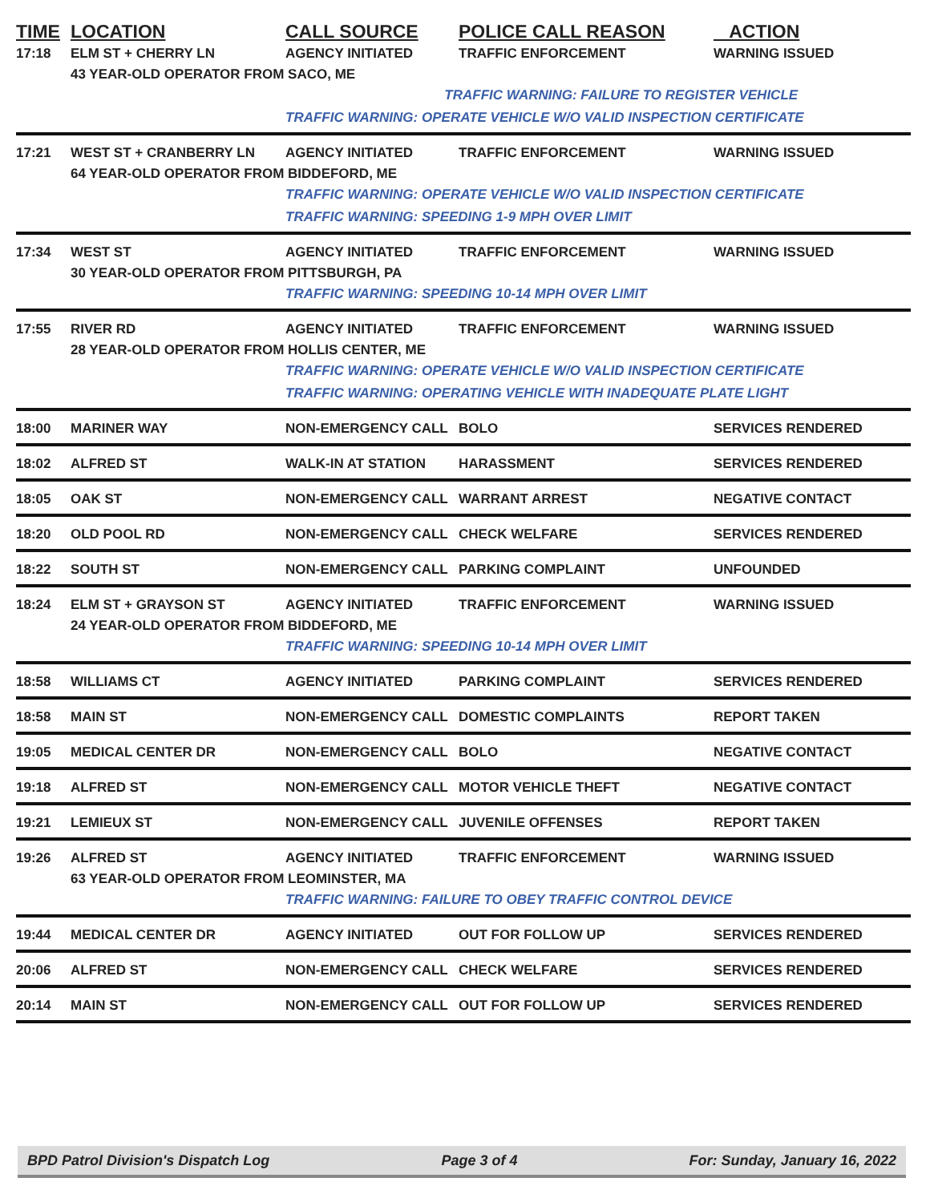| TIME | LOCATION | CALL SOURCE | POLICE CALL REASON | ACTION |
| --- | --- | --- | --- | --- |
| 17:18 | ELM ST + CHERRY LN | AGENCY INITIATED | TRAFFIC ENFORCEMENT | WARNING ISSUED |
| | 43 YEAR-OLD OPERATOR FROM SACO, ME | | | |
| | | TRAFFIC WARNING: FAILURE TO REGISTER VEHICLE | | |
| | | TRAFFIC WARNING: OPERATE VEHICLE W/O VALID INSPECTION CERTIFICATE | | |
| 17:21 | WEST ST + CRANBERRY LN | AGENCY INITIATED | TRAFFIC ENFORCEMENT | WARNING ISSUED |
| | 64 YEAR-OLD OPERATOR FROM BIDDEFORD, ME | | | |
| | | TRAFFIC WARNING: OPERATE VEHICLE W/O VALID INSPECTION CERTIFICATE | | |
| | | TRAFFIC WARNING: SPEEDING 1-9 MPH OVER LIMIT | | |
| 17:34 | WEST ST | AGENCY INITIATED | TRAFFIC ENFORCEMENT | WARNING ISSUED |
| | 30 YEAR-OLD OPERATOR FROM PITTSBURGH, PA | | | |
| | | TRAFFIC WARNING: SPEEDING 10-14 MPH OVER LIMIT | | |
| 17:55 | RIVER RD | AGENCY INITIATED | TRAFFIC ENFORCEMENT | WARNING ISSUED |
| | 28 YEAR-OLD OPERATOR FROM HOLLIS CENTER, ME | | | |
| | | TRAFFIC WARNING: OPERATE VEHICLE W/O VALID INSPECTION CERTIFICATE | | |
| | | TRAFFIC WARNING: OPERATING VEHICLE WITH INADEQUATE PLATE LIGHT | | |
| 18:00 | MARINER WAY | NON-EMERGENCY CALL | BOLO | SERVICES RENDERED |
| 18:02 | ALFRED ST | WALK-IN AT STATION | HARASSMENT | SERVICES RENDERED |
| 18:05 | OAK ST | NON-EMERGENCY CALL | WARRANT ARREST | NEGATIVE CONTACT |
| 18:20 | OLD POOL RD | NON-EMERGENCY CALL | CHECK WELFARE | SERVICES RENDERED |
| 18:22 | SOUTH ST | NON-EMERGENCY CALL | PARKING COMPLAINT | UNFOUNDED |
| 18:24 | ELM ST + GRAYSON ST | AGENCY INITIATED | TRAFFIC ENFORCEMENT | WARNING ISSUED |
| | 24 YEAR-OLD OPERATOR FROM BIDDEFORD, ME | | | |
| | | TRAFFIC WARNING: SPEEDING 10-14 MPH OVER LIMIT | | |
| 18:58 | WILLIAMS CT | AGENCY INITIATED | PARKING COMPLAINT | SERVICES RENDERED |
| 18:58 | MAIN ST | NON-EMERGENCY CALL | DOMESTIC COMPLAINTS | REPORT TAKEN |
| 19:05 | MEDICAL CENTER DR | NON-EMERGENCY CALL | BOLO | NEGATIVE CONTACT |
| 19:18 | ALFRED ST | NON-EMERGENCY CALL | MOTOR VEHICLE THEFT | NEGATIVE CONTACT |
| 19:21 | LEMIEUX ST | NON-EMERGENCY CALL | JUVENILE OFFENSES | REPORT TAKEN |
| 19:26 | ALFRED ST | AGENCY INITIATED | TRAFFIC ENFORCEMENT | WARNING ISSUED |
| | 63 YEAR-OLD OPERATOR FROM LEOMINSTER, MA | | | |
| | | TRAFFIC WARNING: FAILURE TO OBEY TRAFFIC CONTROL DEVICE | | |
| 19:44 | MEDICAL CENTER DR | AGENCY INITIATED | OUT FOR FOLLOW UP | SERVICES RENDERED |
| 20:06 | ALFRED ST | NON-EMERGENCY CALL | CHECK WELFARE | SERVICES RENDERED |
| 20:14 | MAIN ST | NON-EMERGENCY CALL | OUT FOR FOLLOW UP | SERVICES RENDERED |
BPD Patrol Division's Dispatch Log Page 3 of 4 For: Sunday, January 16, 2022